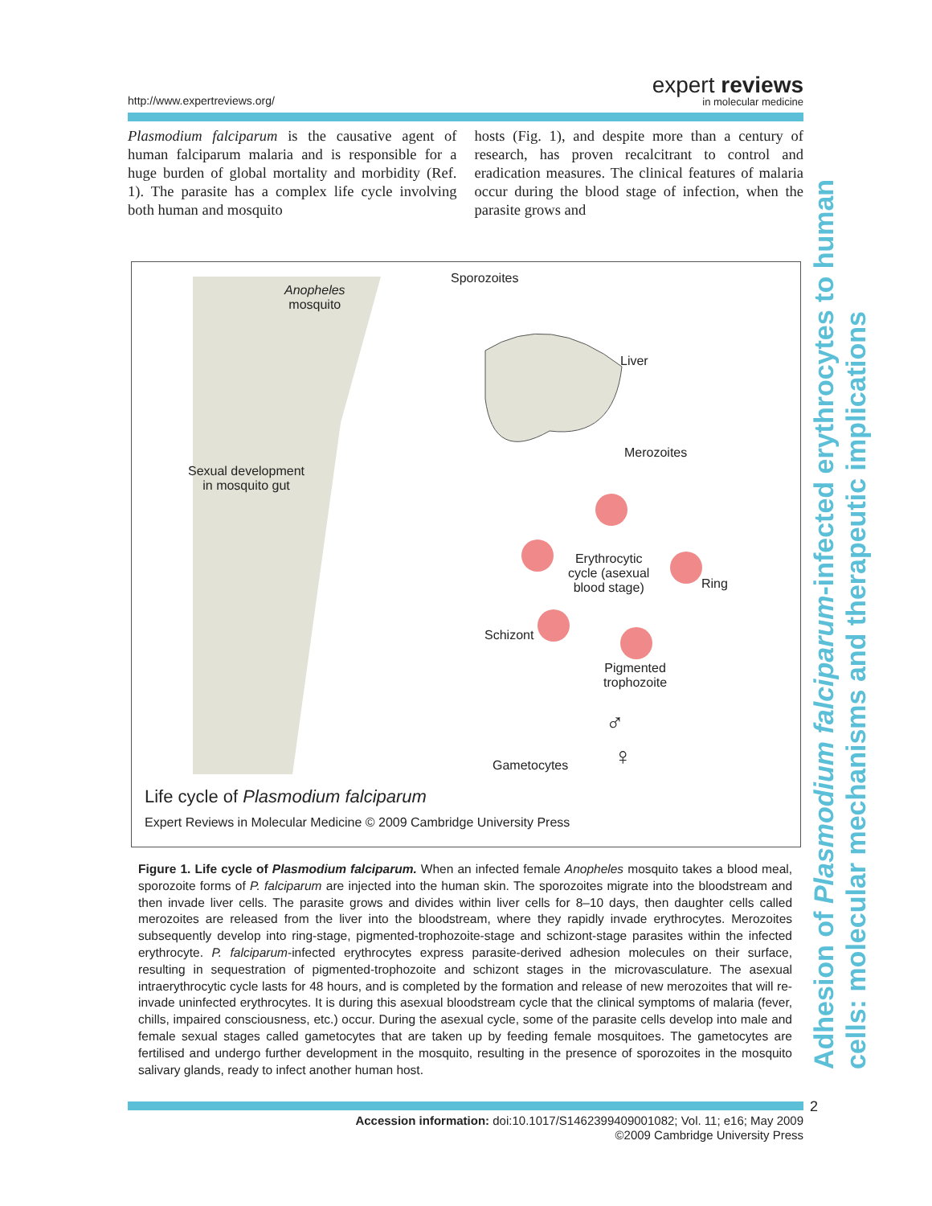http://www.expertreviews.org/
expert reviews
in molecular medicine
Plasmodium falciparum is the causative agent of human falciparum malaria and is responsible for a huge burden of global mortality and morbidity (Ref. 1). The parasite has a complex life cycle involving both human and mosquito
hosts (Fig. 1), and despite more than a century of research, has proven recalcitrant to control and eradication measures. The clinical features of malaria occur during the blood stage of infection, when the parasite grows and
Anopheles
mosquito
Sporozoites
Liver
Merozoites
Sexual development
in mosquito gut
Erythrocytic
cycle (asexual
blood stage)
Ring
Schizont
Pigmented
trophozoite
♂
♀
Gametocytes
Life cycle of Plasmodium falciparum
Expert Reviews in Molecular Medicine © 2009 Cambridge University Press
Adhesion of Plasmodium falciparum-infected erythrocytes to human cells: molecular mechanisms and therapeutic implications
Figure 1. Life cycle of Plasmodium falciparum. When an infected female Anopheles mosquito takes a blood meal, sporozoite forms of P. falciparum are injected into the human skin. The sporozoites migrate into the bloodstream and then invade liver cells. The parasite grows and divides within liver cells for 8–10 days, then daughter cells called merozoites are released from the liver into the bloodstream, where they rapidly invade erythrocytes. Merozoites subsequently develop into ring-stage, pigmented-trophozoite-stage and schizont-stage parasites within the infected erythrocyte. P. falciparum-infected erythrocytes express parasite-derived adhesion molecules on their surface, resulting in sequestration of pigmented-trophozoite and schizont stages in the microvasculature. The asexual intraerythrocytic cycle lasts for 48 hours, and is completed by the formation and release of new merozoites that will re-invade uninfected erythrocytes. It is during this asexual bloodstream cycle that the clinical symptoms of malaria (fever, chills, impaired consciousness, etc.) occur. During the asexual cycle, some of the parasite cells develop into male and female sexual stages called gametocytes that are taken up by feeding female mosquitoes. The gametocytes are fertilised and undergo further development in the mosquito, resulting in the presence of sporozoites in the mosquito salivary glands, ready to infect another human host.
2
Accession information: doi:10.1017/S1462399409001082; Vol. 11; e16; May 2009
©2009 Cambridge University Press